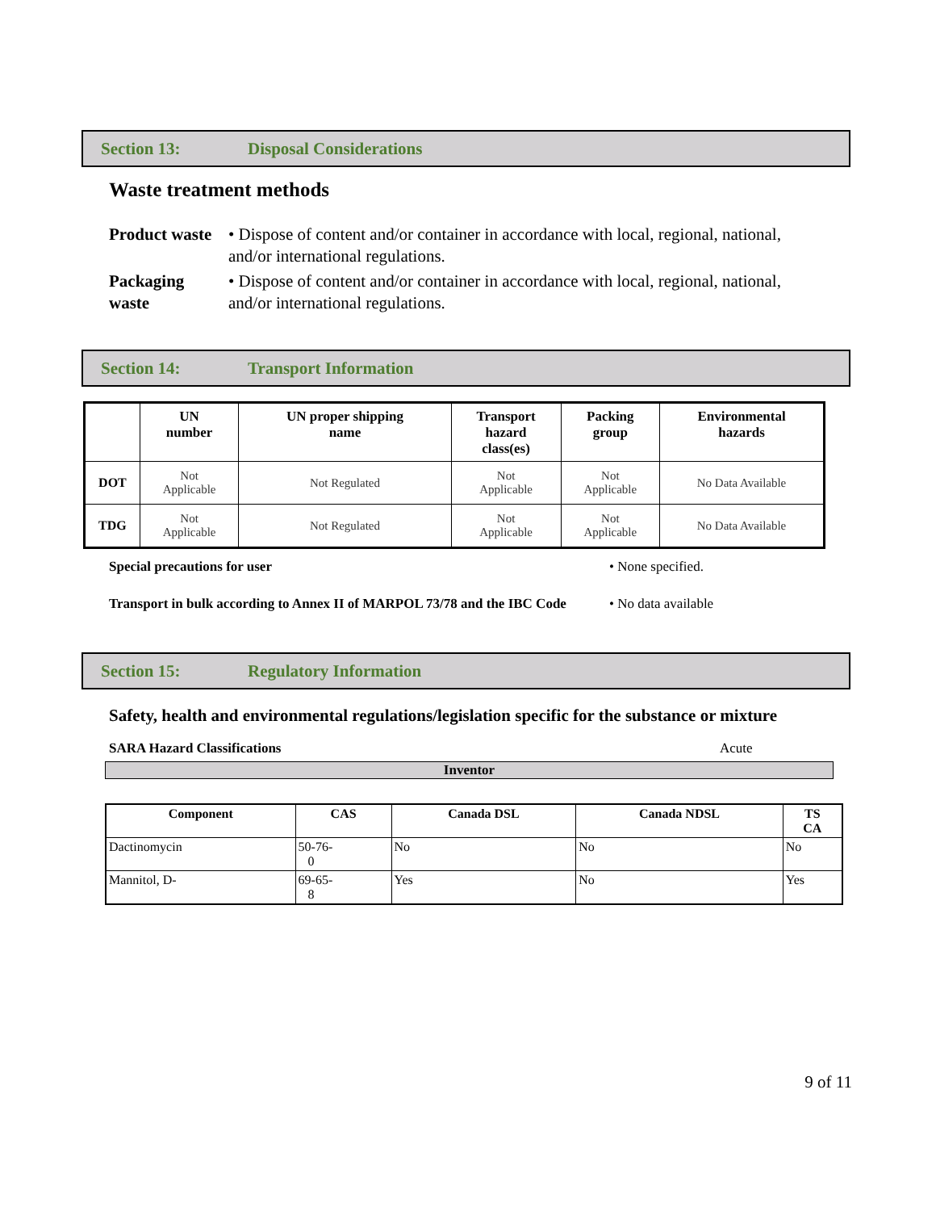Section 13: Disposal Considerations
Waste treatment methods
Product waste
• Dispose of content and/or container in accordance with local, regional, national, and/or international regulations.
Packaging waste
• Dispose of content and/or container in accordance with local, regional, national, and/or international regulations.
Section 14: Transport Information
| | UN number | UN proper shipping name | Transport hazard class(es) | Packing group | Environmental hazards |
| --- | --- | --- | --- | --- | --- |
| DOT | Not Applicable | Not Regulated | Not Applicable | Not Applicable | No Data Available |
| TDG | Not Applicable | Not Regulated | Not Applicable | Not Applicable | No Data Available |
Special precautions for user • None specified.
Transport in bulk according to Annex II of MARPOL 73/78 and the IBC Code • No data available
Section 15: Regulatory Information
Safety, health and environmental regulations/legislation specific for the substance or mixture
SARA Hazard Classifications Acute
Inventor
| Component | CAS | Canada DSL | Canada NDSL | TS CA |
| --- | --- | --- | --- | --- |
| Dactinomycin | 50-76- 0 | No | No | No |
| Mannitol, D- | 69-65- 8 | Yes | No | Yes |
9 of 11